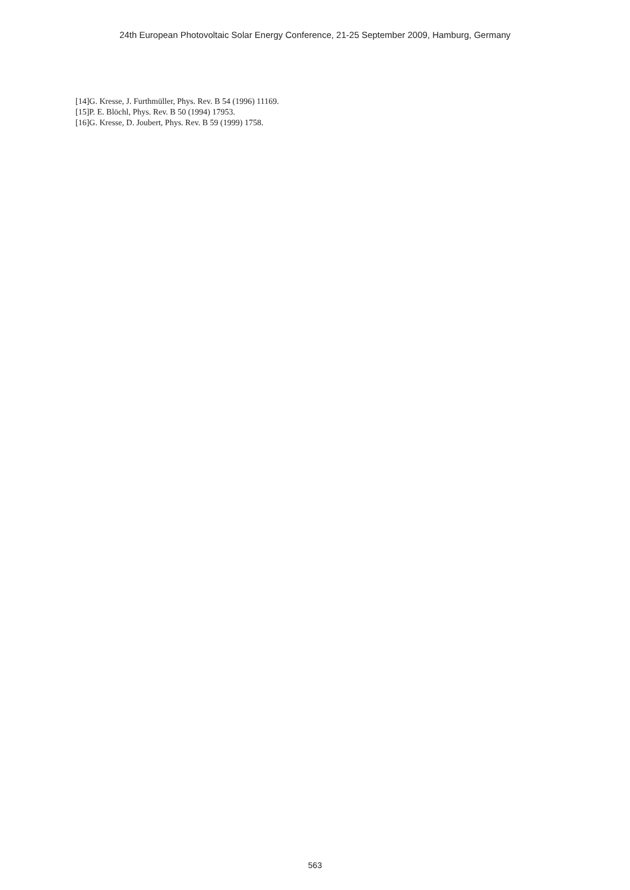24th European Photovoltaic Solar Energy Conference, 21-25 September 2009, Hamburg, Germany
[14]G. Kresse, J. Furthmüller, Phys. Rev. B 54 (1996) 11169.
[15]P. E. Blöchl, Phys. Rev. B 50 (1994) 17953.
[16]G. Kresse, D. Joubert, Phys. Rev. B 59 (1999) 1758.
563